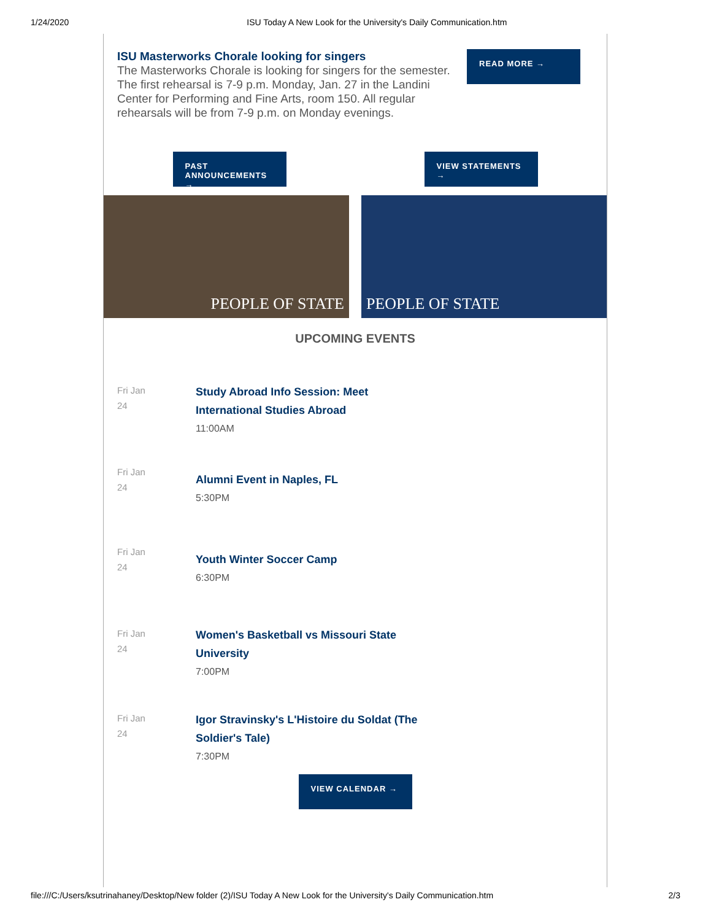1/24/2020 ISU Today A New Look for the University's Daily Communication.htm
ISU Masterworks Chorale looking for singers
The Masterworks Chorale is looking for singers for the semester. The first rehearsal is 7-9 p.m. Monday, Jan. 27 in the Landini Center for Performing and Fine Arts, room 150. All regular rehearsals will be from 7-9 p.m. on Monday evenings.
READ MORE →
PAST ANNOUNCEMENTS →
VIEW STATEMENTS →
PEOPLE OF STATE PEOPLE OF STATE
UPCOMING EVENTS
Fri Jan
24
Study Abroad Info Session: Meet
International Studies Abroad
11:00AM
Fri Jan
24
Alumni Event in Naples, FL
5:30PM
Fri Jan
24
Youth Winter Soccer Camp
6:30PM
Fri Jan
24
Women's Basketball vs Missouri State
University
7:00PM
Fri Jan
24
Igor Stravinsky's L'Histoire du Soldat (The
Soldier's Tale)
7:30PM
VIEW CALENDAR →
file:///C:/Users/ksutrinahaney/Desktop/New folder (2)/ISU Today A New Look for the University's Daily Communication.htm 2/3